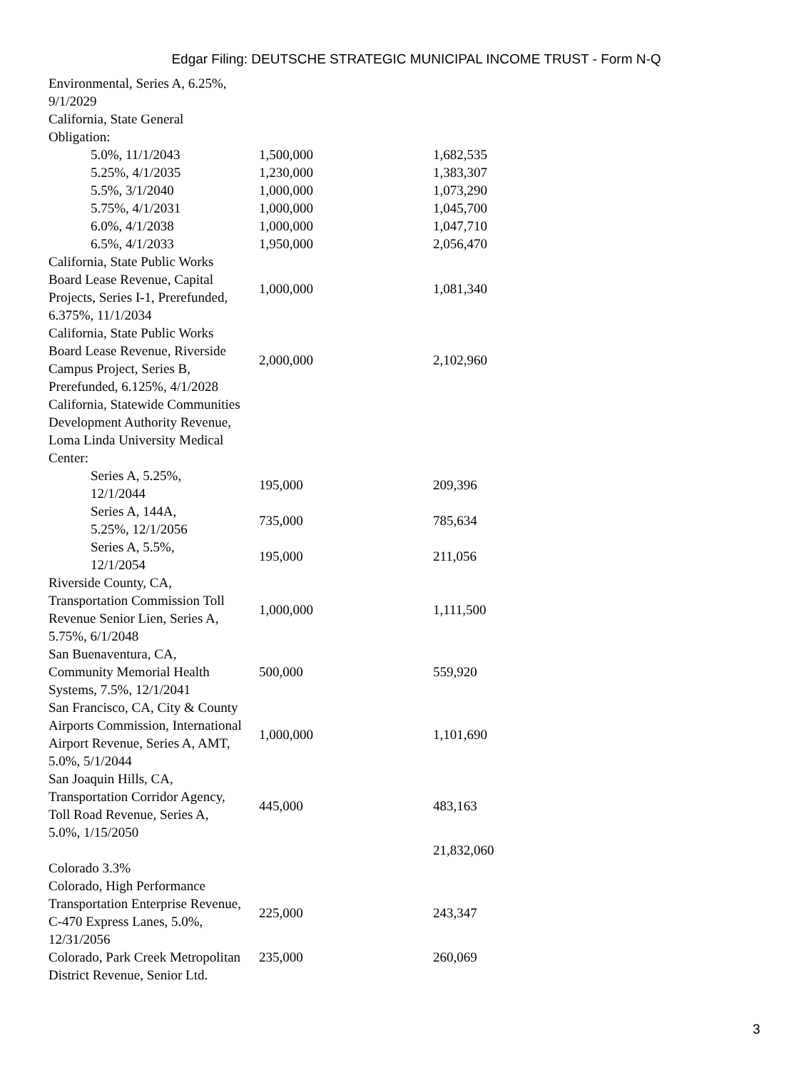Edgar Filing: DEUTSCHE STRATEGIC MUNICIPAL INCOME TRUST - Form N-Q
| Environmental, Series A, 6.25%, 9/1/2029 | | |
| California, State General Obligation: | | |
| 5.0%, 11/1/2043 | 1,500,000 | 1,682,535 |
| 5.25%, 4/1/2035 | 1,230,000 | 1,383,307 |
| 5.5%, 3/1/2040 | 1,000,000 | 1,073,290 |
| 5.75%, 4/1/2031 | 1,000,000 | 1,045,700 |
| 6.0%, 4/1/2038 | 1,000,000 | 1,047,710 |
| 6.5%, 4/1/2033 | 1,950,000 | 2,056,470 |
| California, State Public Works Board Lease Revenue, Capital Projects, Series I-1, Prerefunded, 6.375%, 11/1/2034 | 1,000,000 | 1,081,340 |
| California, State Public Works Board Lease Revenue, Riverside Campus Project, Series B, Prerefunded, 6.125%, 4/1/2028 | 2,000,000 | 2,102,960 |
| California, Statewide Communities Development Authority Revenue, Loma Linda University Medical Center: | | |
| Series A, 5.25%, 12/1/2044 | 195,000 | 209,396 |
| Series A, 144A, 5.25%, 12/1/2056 | 735,000 | 785,634 |
| Series A, 5.5%, 12/1/2054 | 195,000 | 211,056 |
| Riverside County, CA, Transportation Commission Toll Revenue Senior Lien, Series A, 5.75%, 6/1/2048 | 1,000,000 | 1,111,500 |
| San Buenaventura, CA, Community Memorial Health Systems, 7.5%, 12/1/2041 | 500,000 | 559,920 |
| San Francisco, CA, City & County Airports Commission, International Airport Revenue, Series A, AMT, 5.0%, 5/1/2044 | 1,000,000 | 1,101,690 |
| San Joaquin Hills, CA, Transportation Corridor Agency, Toll Road Revenue, Series A, 5.0%, 1/15/2050 | 445,000 | 483,163 |
| | | 21,832,060 |
| Colorado 3.3% | | |
| Colorado, High Performance Transportation Enterprise Revenue, C-470 Express Lanes, 5.0%, 12/31/2056 | 225,000 | 243,347 |
| Colorado, Park Creek Metropolitan District Revenue, Senior Ltd. | 235,000 | 260,069 |
3